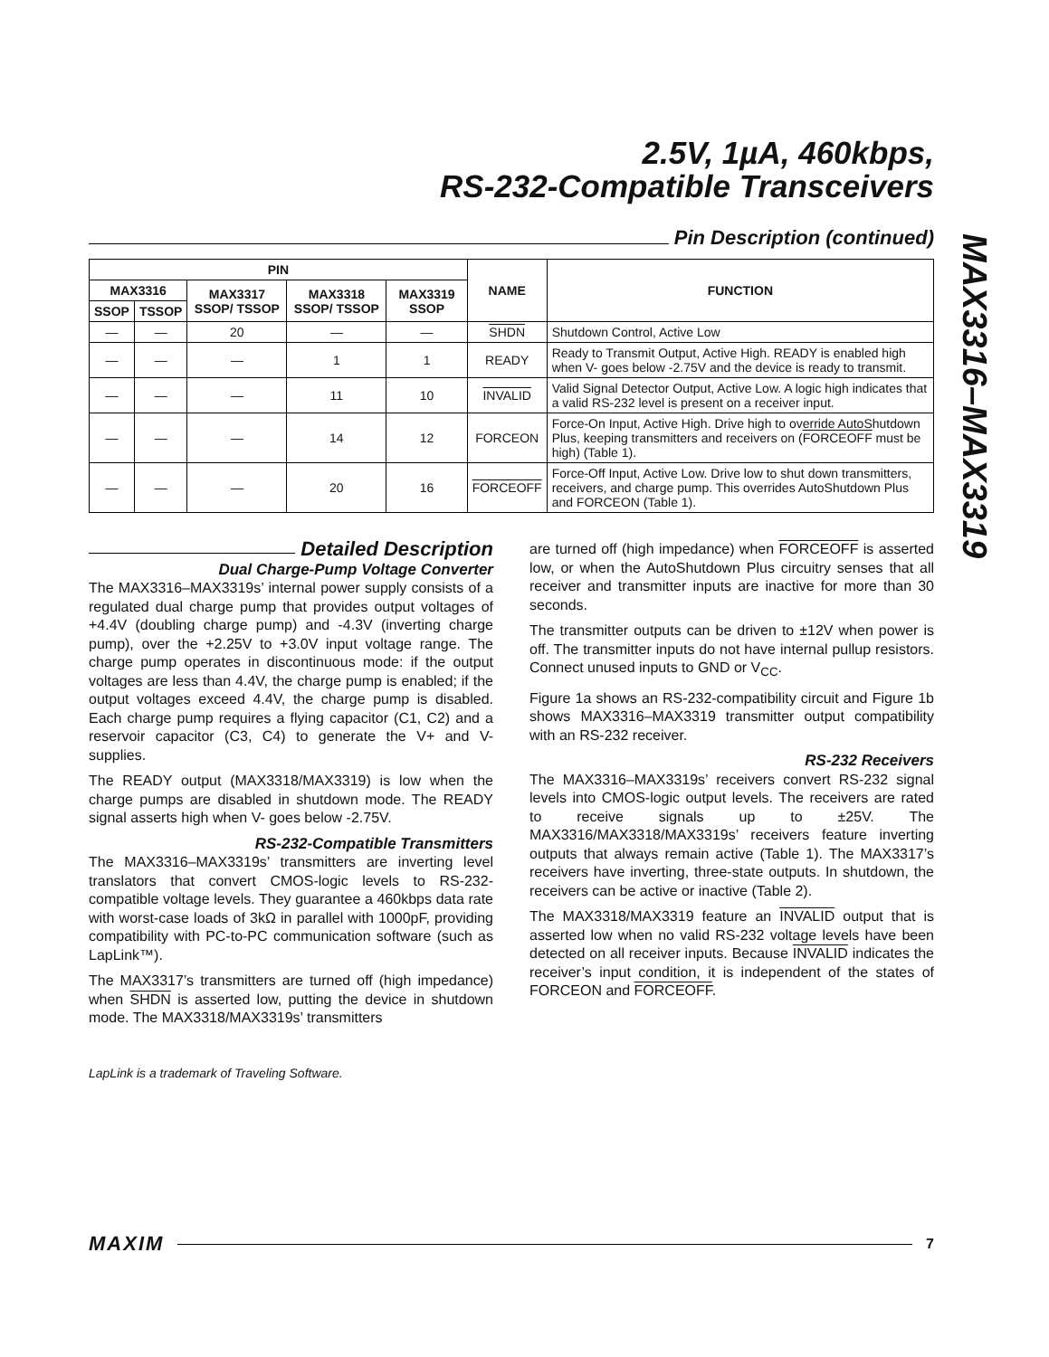2.5V, 1µA, 460kbps,
RS-232-Compatible Transceivers
MAX3316–MAX3319
Pin Description (continued)
| PIN | | | | | NAME | FUNCTION |
| --- | --- | --- | --- | --- | --- | --- |
| MAX3316 | | MAX3317 SSOP/ TSSOP | MAX3318 SSOP/ TSSOP | MAX3319 SSOP | | |
| SSOP | TSSOP | | | | | |
| — | — | 20 | — | — | SHDN | Shutdown Control, Active Low |
| — | — | — | 1 | 1 | READY | Ready to Transmit Output, Active High. READY is enabled high when V- goes below -2.75V and the device is ready to transmit. |
| — | — | — | 11 | 10 | INVALID | Valid Signal Detector Output, Active Low. A logic high indicates that a valid RS-232 level is present on a receiver input. |
| — | — | — | 14 | 12 | FORCEON | Force-On Input, Active High. Drive high to override AutoShutdown Plus, keeping transmitters and receivers on ( FORCEOFF must be high) (Table 1). |
| — | — | — | 20 | 16 | FORCEOFF | Force-Off Input, Active Low. Drive low to shut down transmitters, receivers, and charge pump. This overrides AutoShutdown Plus and FORCEON (Table 1). |
Detailed Description
Dual Charge-Pump Voltage Converter
The MAX3316–MAX3319s’ internal power supply consists of a regulated dual charge pump that provides output voltages of +4.4V (doubling charge pump) and -4.3V (inverting charge pump), over the +2.25V to +3.0V input voltage range. The charge pump operates in discontinuous mode: if the output voltages are less than 4.4V, the charge pump is enabled; if the output voltages exceed 4.4V, the charge pump is disabled. Each charge pump requires a flying capacitor (C1, C2) and a reservoir capacitor (C3, C4) to generate the V+ and V- supplies.
The READY output (MAX3318/MAX3319) is low when the charge pumps are disabled in shutdown mode. The READY signal asserts high when V- goes below -2.75V.
RS-232-Compatible Transmitters
The MAX3316–MAX3319s’ transmitters are inverting level translators that convert CMOS-logic levels to RS-232-compatible voltage levels. They guarantee a 460kbps data rate with worst-case loads of 3kΩ in parallel with 1000pF, providing compatibility with PC-to-PC communication software (such as LapLink™).
The MAX3317’s transmitters are turned off (high impedance) when SHDN is asserted low, putting the device in shutdown mode. The MAX3318/MAX3319s’ transmitters
LapLink is a trademark of Traveling Software.
are turned off (high impedance) when FORCEOFF is asserted low, or when the AutoShutdown Plus circuitry senses that all receiver and transmitter inputs are inactive for more than 30 seconds.
The transmitter outputs can be driven to ±12V when power is off. The transmitter inputs do not have internal pullup resistors. Connect unused inputs to GND or V<sub>CC</sub>.
Figure 1a shows an RS-232-compatibility circuit and Figure 1b shows MAX3316–MAX3319 transmitter output compatibility with an RS-232 receiver.
RS-232 Receivers
The MAX3316–MAX3319s’ receivers convert RS-232 signal levels into CMOS-logic output levels. The receivers are rated to receive signals up to ±25V. The MAX3316/MAX3318/MAX3319s’ receivers feature inverting outputs that always remain active (Table 1). The MAX3317’s receivers have inverting, three-state outputs. In shutdown, the receivers can be active or inactive (Table 2).
The MAX3318/MAX3319 feature an INVALID output that is asserted low when no valid RS-232 voltage levels have been detected on all receiver inputs. Because INVALID indicates the receiver’s input condition, it is independent of the states of FORCEON and FORCEOFF.
MAXIM
7